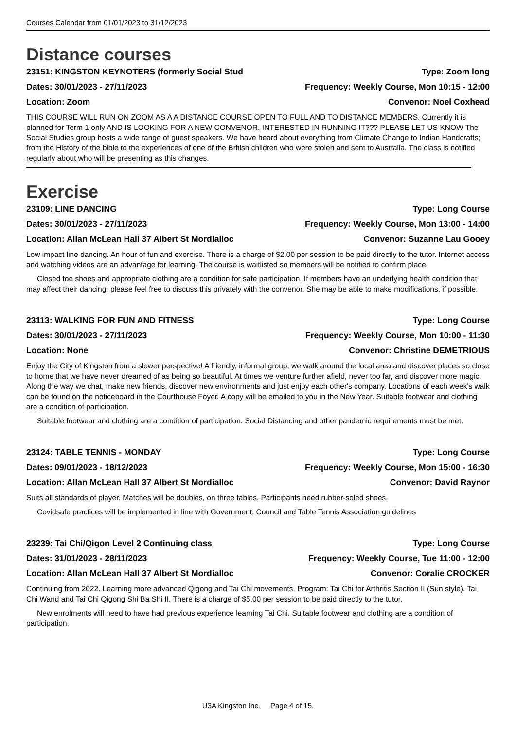Courses Calendar from 01/01/2023 to 31/12/2023
Distance courses
23151: KINGSTON KEYNOTERS (formerly Social Stud Type: Zoom long
Dates: 30/01/2023 - 27/11/2023 Frequency: Weekly Course, Mon 10:15 - 12:00
Location: Zoom Convenor: Noel Coxhead
THIS COURSE WILL RUN ON ZOOM AS A A DISTANCE COURSE OPEN TO FULL AND TO DISTANCE MEMBERS. Currently it is planned for Term 1 only AND IS LOOKING FOR A NEW CONVENOR. INTERESTED IN RUNNING IT??? PLEASE LET US KNOW The Social Studies group hosts a wide range of guest speakers. We have heard about everything from Climate Change to Indian Handcrafts; from the History of the bible to the experiences of one of the British children who were stolen and sent to Australia. The class is notified regularly about who will be presenting as this changes.
Exercise
23109: LINE DANCING Type: Long Course
Dates: 30/01/2023 - 27/11/2023 Frequency: Weekly Course, Mon 13:00 - 14:00
Location: Allan McLean Hall 37 Albert St Mordialloc Convenor: Suzanne Lau Gooey
Low impact line dancing. An hour of fun and exercise. There is a charge of $2.00 per session to be paid directly to the tutor. Internet access and watching videos are an advantage for learning. The course is waitlisted so members will be notified to confirm place.
Closed toe shoes and appropriate clothing are a condition for safe participation. If members have an underlying health condition that may affect their dancing, please feel free to discuss this privately with the convenor. She may be able to make modifications, if possible.
23113: WALKING FOR FUN AND FITNESS Type: Long Course
Dates: 30/01/2023 - 27/11/2023 Frequency: Weekly Course, Mon 10:00 - 11:30
Location: None Convenor: Christine DEMETRIOUS
Enjoy the City of Kingston from a slower perspective! A friendly, informal group, we walk around the local area and discover places so close to home that we have never dreamed of as being so beautiful. At times we venture further afield, never too far, and discover more magic. Along the way we chat, make new friends, discover new environments and just enjoy each other's company. Locations of each week's walk can be found on the noticeboard in the Courthouse Foyer. A copy will be emailed to you in the New Year. Suitable footwear and clothing are a condition of participation.
Suitable footwear and clothing are a condition of participation. Social Distancing and other pandemic requirements must be met.
23124: TABLE TENNIS - MONDAY Type: Long Course
Dates: 09/01/2023 - 18/12/2023 Frequency: Weekly Course, Mon 15:00 - 16:30
Location: Allan McLean Hall 37 Albert St Mordialloc Convenor: David Raynor
Suits all standards of player. Matches will be doubles, on three tables. Participants need rubber-soled shoes.
Covidsafe practices will be implemented in line with Government, Council and Table Tennis Association guidelines
23239: Tai Chi/Qigon Level 2 Continuing class Type: Long Course
Dates: 31/01/2023 - 28/11/2023 Frequency: Weekly Course, Tue 11:00 - 12:00
Location: Allan McLean Hall 37 Albert St Mordialloc Convenor: Coralie CROCKER
Continuing from 2022. Learning more advanced Qigong and Tai Chi movements. Program: Tai Chi for Arthritis Section II (Sun style). Tai Chi Wand and Tai Chi Qigong Shi Ba Shi II. There is a charge of $5.00 per session to be paid directly to the tutor.
New enrolments will need to have had previous experience learning Tai Chi. Suitable footwear and clothing are a condition of participation.
U3A Kingston Inc. Page 4 of 15.